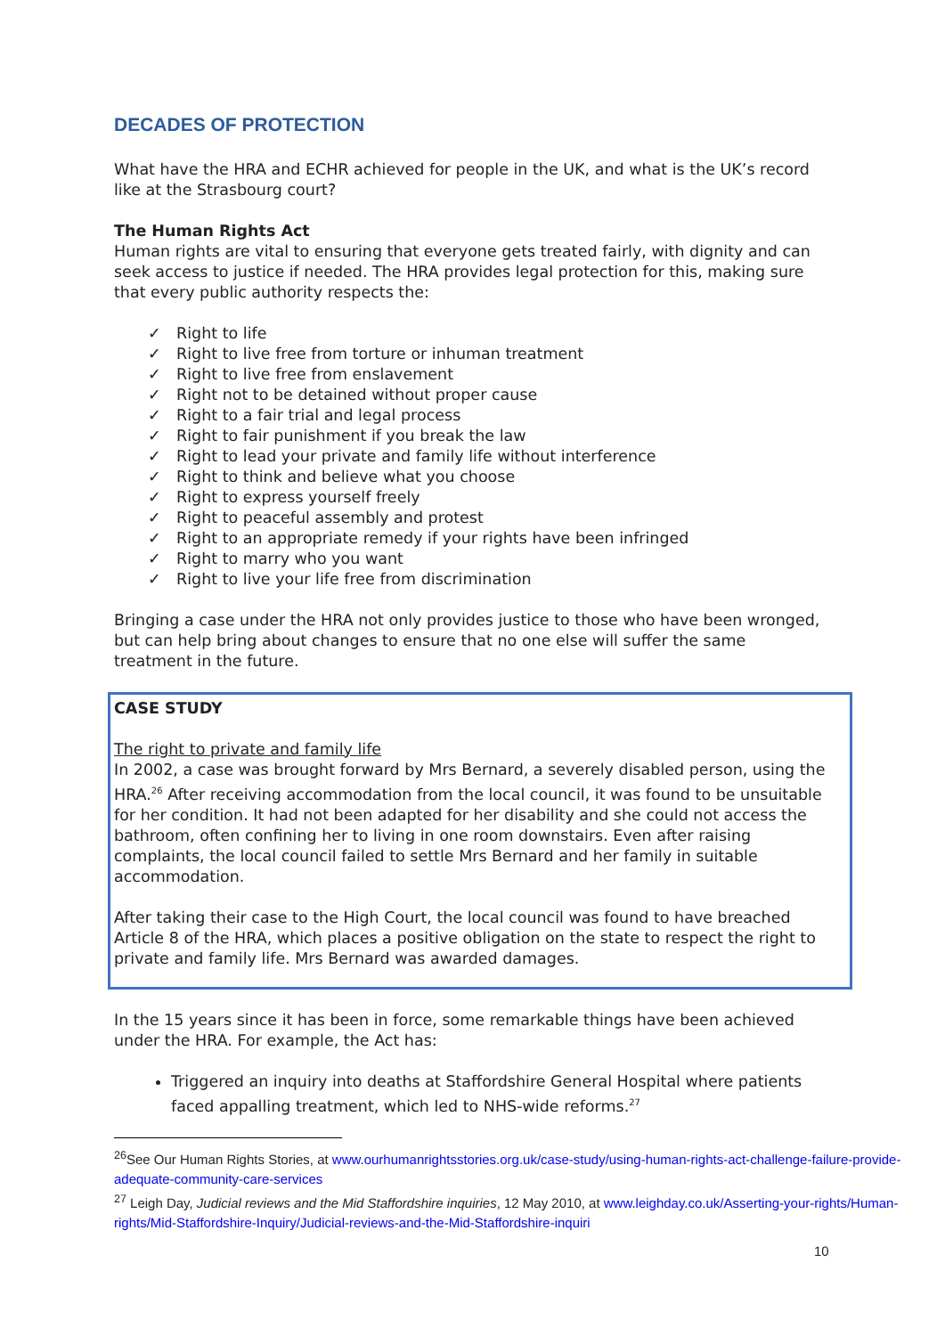DECADES OF PROTECTION
What have the HRA and ECHR achieved for people in the UK, and what is the UK’s record like at the Strasbourg court?
The Human Rights Act
Human rights are vital to ensuring that everyone gets treated fairly, with dignity and can seek access to justice if needed. The HRA provides legal protection for this, making sure that every public authority respects the:
✓ Right to life
✓ Right to live free from torture or inhuman treatment
✓ Right to live free from enslavement
✓ Right not to be detained without proper cause
✓ Right to a fair trial and legal process
✓ Right to fair punishment if you break the law
✓ Right to lead your private and family life without interference
✓ Right to think and believe what you choose
✓ Right to express yourself freely
✓ Right to peaceful assembly and protest
✓ Right to an appropriate remedy if your rights have been infringed
✓ Right to marry who you want
✓ Right to live your life free from discrimination
Bringing a case under the HRA not only provides justice to those who have been wronged, but can help bring about changes to ensure that no one else will suffer the same treatment in the future.
CASE STUDY
The right to private and family life
In 2002, a case was brought forward by Mrs Bernard, a severely disabled person, using the HRA.<sup>26</sup> After receiving accommodation from the local council, it was found to be unsuitable for her condition. It had not been adapted for her disability and she could not access the bathroom, often confining her to living in one room downstairs. Even after raising complaints, the local council failed to settle Mrs Bernard and her family in suitable accommodation.
After taking their case to the High Court, the local council was found to have breached Article 8 of the HRA, which places a positive obligation on the state to respect the right to private and family life. Mrs Bernard was awarded damages.
In the 15 years since it has been in force, some remarkable things have been achieved under the HRA. For example, the Act has:
Triggered an inquiry into deaths at Staffordshire General Hospital where patients faced appalling treatment, which led to NHS-wide reforms.<sup>27</sup>
<sup>26</sup> See Our Human Rights Stories, at www.ourhumanrightsstories.org.uk/case-study/using-human-rights-act-challenge-failure-provide-adequate-community-care-services
<sup>27</sup> Leigh Day, Judicial reviews and the Mid Staffordshire inquiries, 12 May 2010, at www.leighday.co.uk/Asserting-your-rights/Human-rights/Mid-Staffordshire-Inquiry/Judicial-reviews-and-the-Mid-Staffordshire-inquiri
10